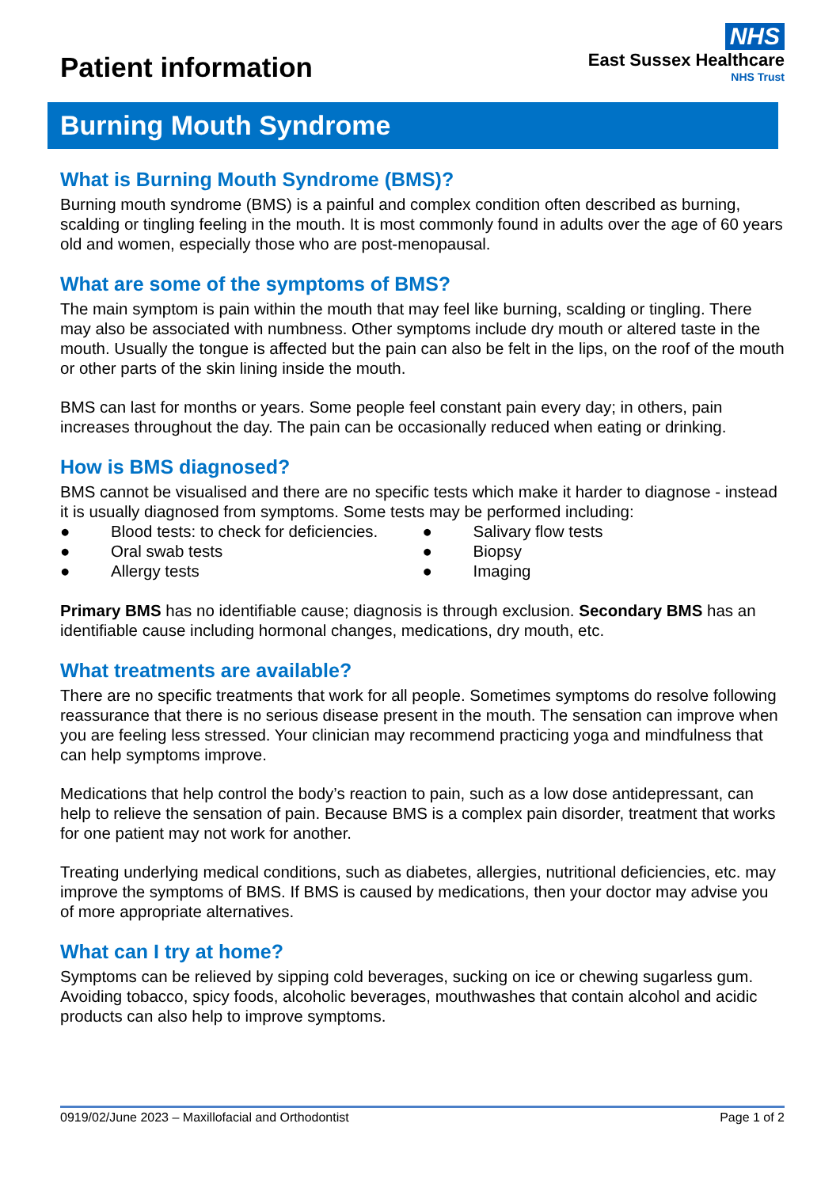Patient information
NHS
East Sussex Healthcare
NHS Trust
Burning Mouth Syndrome
What is Burning Mouth Syndrome (BMS)?
Burning mouth syndrome (BMS) is a painful and complex condition often described as burning, scalding or tingling feeling in the mouth. It is most commonly found in adults over the age of 60 years old and women, especially those who are post-menopausal.
What are some of the symptoms of BMS?
The main symptom is pain within the mouth that may feel like burning, scalding or tingling. There may also be associated with numbness. Other symptoms include dry mouth or altered taste in the mouth. Usually the tongue is affected but the pain can also be felt in the lips, on the roof of the mouth or other parts of the skin lining inside the mouth.
BMS can last for months or years. Some people feel constant pain every day; in others, pain increases throughout the day. The pain can be occasionally reduced when eating or drinking.
How is BMS diagnosed?
BMS cannot be visualised and there are no specific tests which make it harder to diagnose - instead it is usually diagnosed from symptoms. Some tests may be performed including:
● Blood tests: to check for deficiencies.
● Salivary flow tests
● Oral swab tests
● Biopsy
● Allergy tests
● Imaging
Primary BMS has no identifiable cause; diagnosis is through exclusion. Secondary BMS has an identifiable cause including hormonal changes, medications, dry mouth, etc.
What treatments are available?
There are no specific treatments that work for all people. Sometimes symptoms do resolve following reassurance that there is no serious disease present in the mouth. The sensation can improve when you are feeling less stressed. Your clinician may recommend practicing yoga and mindfulness that can help symptoms improve.
Medications that help control the body’s reaction to pain, such as a low dose antidepressant, can help to relieve the sensation of pain. Because BMS is a complex pain disorder, treatment that works for one patient may not work for another.
Treating underlying medical conditions, such as diabetes, allergies, nutritional deficiencies, etc. may improve the symptoms of BMS. If BMS is caused by medications, then your doctor may advise you of more appropriate alternatives.
What can I try at home?
Symptoms can be relieved by sipping cold beverages, sucking on ice or chewing sugarless gum. Avoiding tobacco, spicy foods, alcoholic beverages, mouthwashes that contain alcohol and acidic products can also help to improve symptoms.
0919/02/June 2023 – Maxillofacial and Orthodontist Page 1 of 2